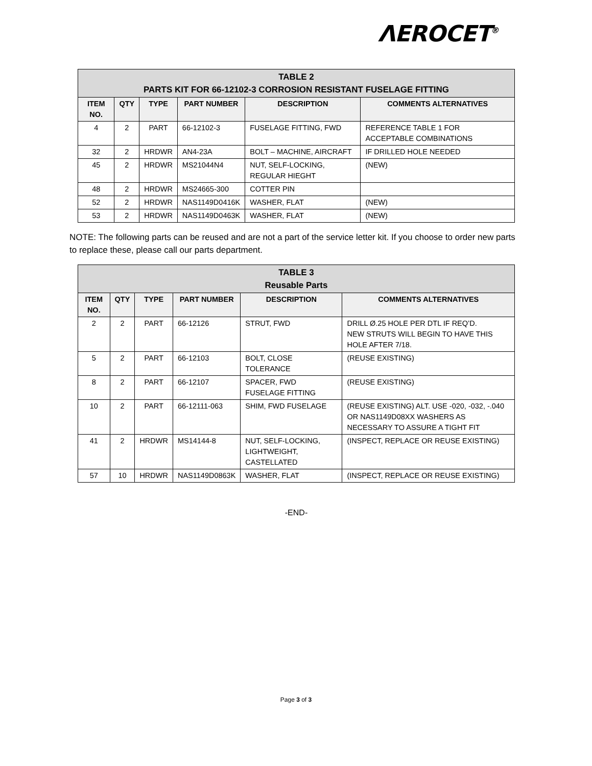ΛEROCET<sup>®</sup>
| TABLE 2 PARTS KIT FOR 66-12102-3 CORROSION RESISTANT FUSELAGE FITTING | | | | | |
| --- | --- | --- | --- | --- | --- |
| ITEM NO. | QTY | TYPE | PART NUMBER | DESCRIPTION | COMMENTS ALTERNATIVES |
| 4 | 2 | PART | 66-12102-3 | FUSELAGE FITTING, FWD | REFERENCE TABLE 1 FOR ACCEPTABLE COMBINATIONS |
| 32 | 2 | HRDWR | AN4-23A | BOLT – MACHINE, AIRCRAFT | IF DRILLED HOLE NEEDED |
| 45 | 2 | HRDWR | MS21044N4 | NUT, SELF-LOCKING, REGULAR HIEGHT | (NEW) |
| 48 | 2 | HRDWR | MS24665-300 | COTTER PIN | |
| 52 | 2 | HRDWR | NAS1149D0416K | WASHER, FLAT | (NEW) |
| 53 | 2 | HRDWR | NAS1149D0463K | WASHER, FLAT | (NEW) |
NOTE: The following parts can be reused and are not a part of the service letter kit. If you choose to order new parts to replace these, please call our parts department.
| TABLE 3 Reusable Parts | | | | | |
| --- | --- | --- | --- | --- | --- |
| ITEM NO. | QTY | TYPE | PART NUMBER | DESCRIPTION | COMMENTS ALTERNATIVES |
| 2 | 2 | PART | 66-12126 | STRUT, FWD | DRILL Ø.25 HOLE PER DTL IF REQ’D. NEW STRUTS WILL BEGIN TO HAVE THIS HOLE AFTER 7/18. |
| 5 | 2 | PART | 66-12103 | BOLT, CLOSE TOLERANCE | (REUSE EXISTING) |
| 8 | 2 | PART | 66-12107 | SPACER, FWD FUSELAGE FITTING | (REUSE EXISTING) |
| 10 | 2 | PART | 66-12111-063 | SHIM, FWD FUSELAGE | (REUSE EXISTING) ALT. USE -020, -032, -.040 OR NAS1149D08XX WASHERS AS NECESSARY TO ASSURE A TIGHT FIT |
| 41 | 2 | HRDWR | MS14144-8 | NUT, SELF-LOCKING, LIGHTWEIGHT, CASTELLATED | (INSPECT, REPLACE OR REUSE EXISTING) |
| 57 | 10 | HRDWR | NAS1149D0863K | WASHER, FLAT | (INSPECT, REPLACE OR REUSE EXISTING) |
-END-
Page 3 of 3